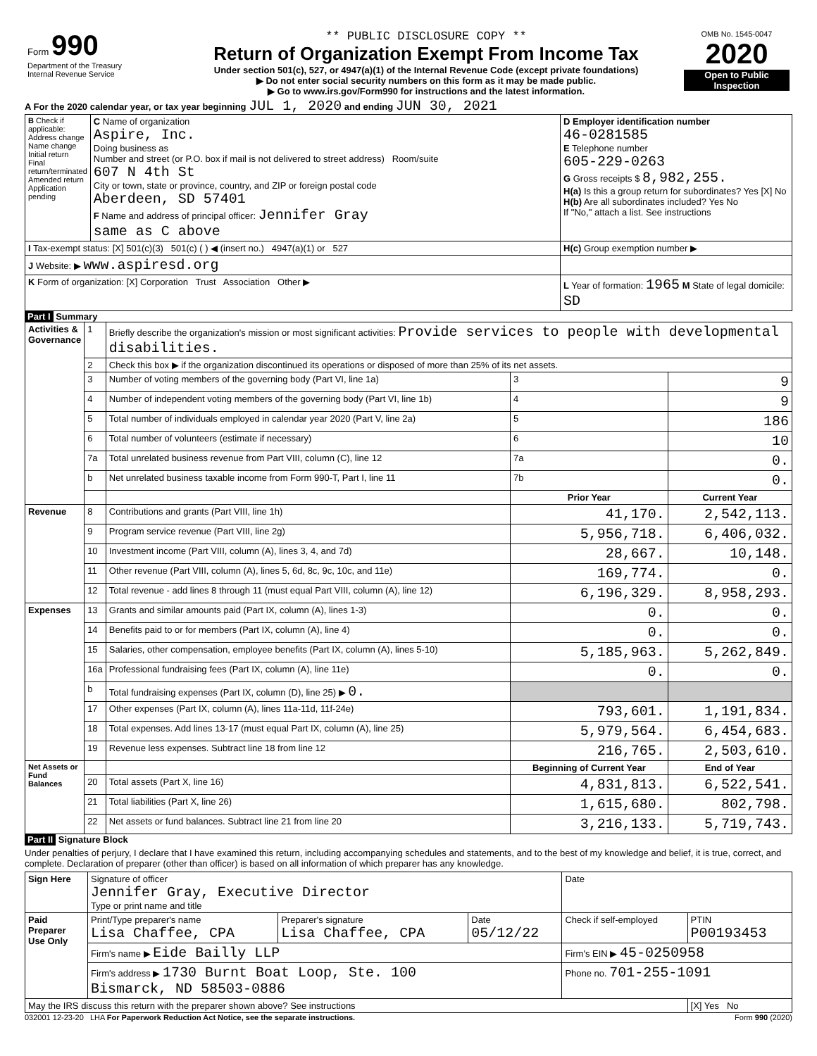| Form 990 Department of the Treasury Internal Revenue Service | ** PUBLIC DISCLOSURE COPY ** Return of Organization Exempt From Income Tax Under section 501(c), 527, or 4947(a)(1) of the Internal Revenue Code (except private foundations) ▶ Do not enter social security numbers on this form as it may be made public. ▶ Go to www.irs.gov/Form990 for instructions and the latest information. | OMB No. 1545-0047 2020 Open to Public Inspection |
A For the 2020 calendar year, or tax year beginning JUL 1, 2020 and ending JUN 30, 2021
| B Check if applicable: Address change Name change Initial return Final return/terminated Amended return Application pending | C Name of organization Aspire, Inc. Doing business as Number and street (or P.O. box if mail is not delivered to street address) Room/suite 607 N 4th St City or town, state or province, country, and ZIP or foreign postal code Aberdeen, SD 57401 F Name and address of principal officer: Jennifer Gray same as C above | D Employer identification number 46-0281585 E Telephone number 605-229-0263 G Gross receipts $ 8,982,255. H(a) Is this a group return for subordinates? Yes [X] No H(b) Are all subordinates included? Yes No If "No," attach a list. See instructions |
| I Tax-exempt status: [X] 501(c)(3) 501(c) ( ) ◀ (insert no.) 4947(a)(1) or 527 | | H(c) Group exemption number ▶ |
| J Website: ▶ www.aspiresd.org | | |
| K Form of organization: [X] Corporation Trust Association Other ▶ | | L Year of formation: 1965 M State of legal domicile: SD |
Part I Summary
| Activities & Governance | 1 | Briefly describe the organization's mission or most significant activities: Provide services to people with developmental disabilities. | | | |
| | 2 | Check this box ▶ if the organization discontinued its operations or disposed of more than 25% of its net assets. | | | |
| | 3 | Number of voting members of the governing body (Part VI, line 1a) | | 3 | 9 |
| | 4 | Number of independent voting members of the governing body (Part VI, line 1b) | | 4 | 9 |
| | 5 | Total number of individuals employed in calendar year 2020 (Part V, line 2a) | | 5 | 186 |
| | 6 | Total number of volunteers (estimate if necessary) | | 6 | 10 |
| | 7a | Total unrelated business revenue from Part VIII, column (C), line 12 | | 7a | 0. |
| | b | Net unrelated business taxable income from Form 990-T, Part I, line 11 | | 7b | 0. |
| | | | Prior Year | | Current Year |
| Revenue | 8 | Contributions and grants (Part VIII, line 1h) | 41,170. | | 2,542,113. |
| | 9 | Program service revenue (Part VIII, line 2g) | 5,956,718. | | 6,406,032. |
| | 10 | Investment income (Part VIII, column (A), lines 3, 4, and 7d) | 28,667. | | 10,148. |
| | 11 | Other revenue (Part VIII, column (A), lines 5, 6d, 8c, 9c, 10c, and 11e) | 169,774. | | 0. |
| | 12 | Total revenue - add lines 8 through 11 (must equal Part VIII, column (A), line 12) | 6,196,329. | | 8,958,293. |
| Expenses | 13 | Grants and similar amounts paid (Part IX, column (A), lines 1-3) | 0. | | 0. |
| | 14 | Benefits paid to or for members (Part IX, column (A), line 4) | 0. | | 0. |
| | 15 | Salaries, other compensation, employee benefits (Part IX, column (A), lines 5-10) | 5,185,963. | | 5,262,849. |
| | 16a | Professional fundraising fees (Part IX, column (A), line 11e) | 0. | | 0. |
| | b | Total fundraising expenses (Part IX, column (D), line 25) ▶ 0. | | | |
| | 17 | Other expenses (Part IX, column (A), lines 11a-11d, 11f-24e) | 793,601. | | 1,191,834. |
| | 18 | Total expenses. Add lines 13-17 (must equal Part IX, column (A), line 25) | 5,979,564. | | 6,454,683. |
| | 19 | Revenue less expenses. Subtract line 18 from line 12 | 216,765. | | 2,503,610. |
| Net Assets or Fund Balances | | | Beginning of Current Year | | End of Year |
| | 20 | Total assets (Part X, line 16) | 4,831,813. | | 6,522,541. |
| | 21 | Total liabilities (Part X, line 26) | 1,615,680. | | 802,798. |
| | 22 | Net assets or fund balances. Subtract line 21 from line 20 | 3,216,133. | | 5,719,743. |
Part II Signature Block
Under penalties of perjury, I declare that I have examined this return, including accompanying schedules and statements, and to the best of my knowledge and belief, it is true, correct, and complete. Declaration of preparer (other than officer) is based on all information of which preparer has any knowledge.
| Sign Here | Signature of officer Jennifer Gray, Executive Director Type or print name and title | | | Date | |
| Paid Preparer Use Only | Print/Type preparer's name Lisa Chaffee, CPA | Preparer's signature Lisa Chaffee, CPA | Date 05/12/22 | Check if self-employed | PTIN P00193453 |
| | Firm's name ▶ Eide Bailly LLP | | | Firm's EIN ▶ 45-0250958 | |
| | Firm's address ▶ 1730 Burnt Boat Loop, Ste. 100 Bismarck, ND 58503-0886 | | | Phone no. 701-255-1091 | |
| May the IRS discuss this return with the preparer shown above? See instructions | | | | | [X] Yes No |
032001 12-23-20 LHA For Paperwork Reduction Act Notice, see the separate instructions. Form 990 (2020)